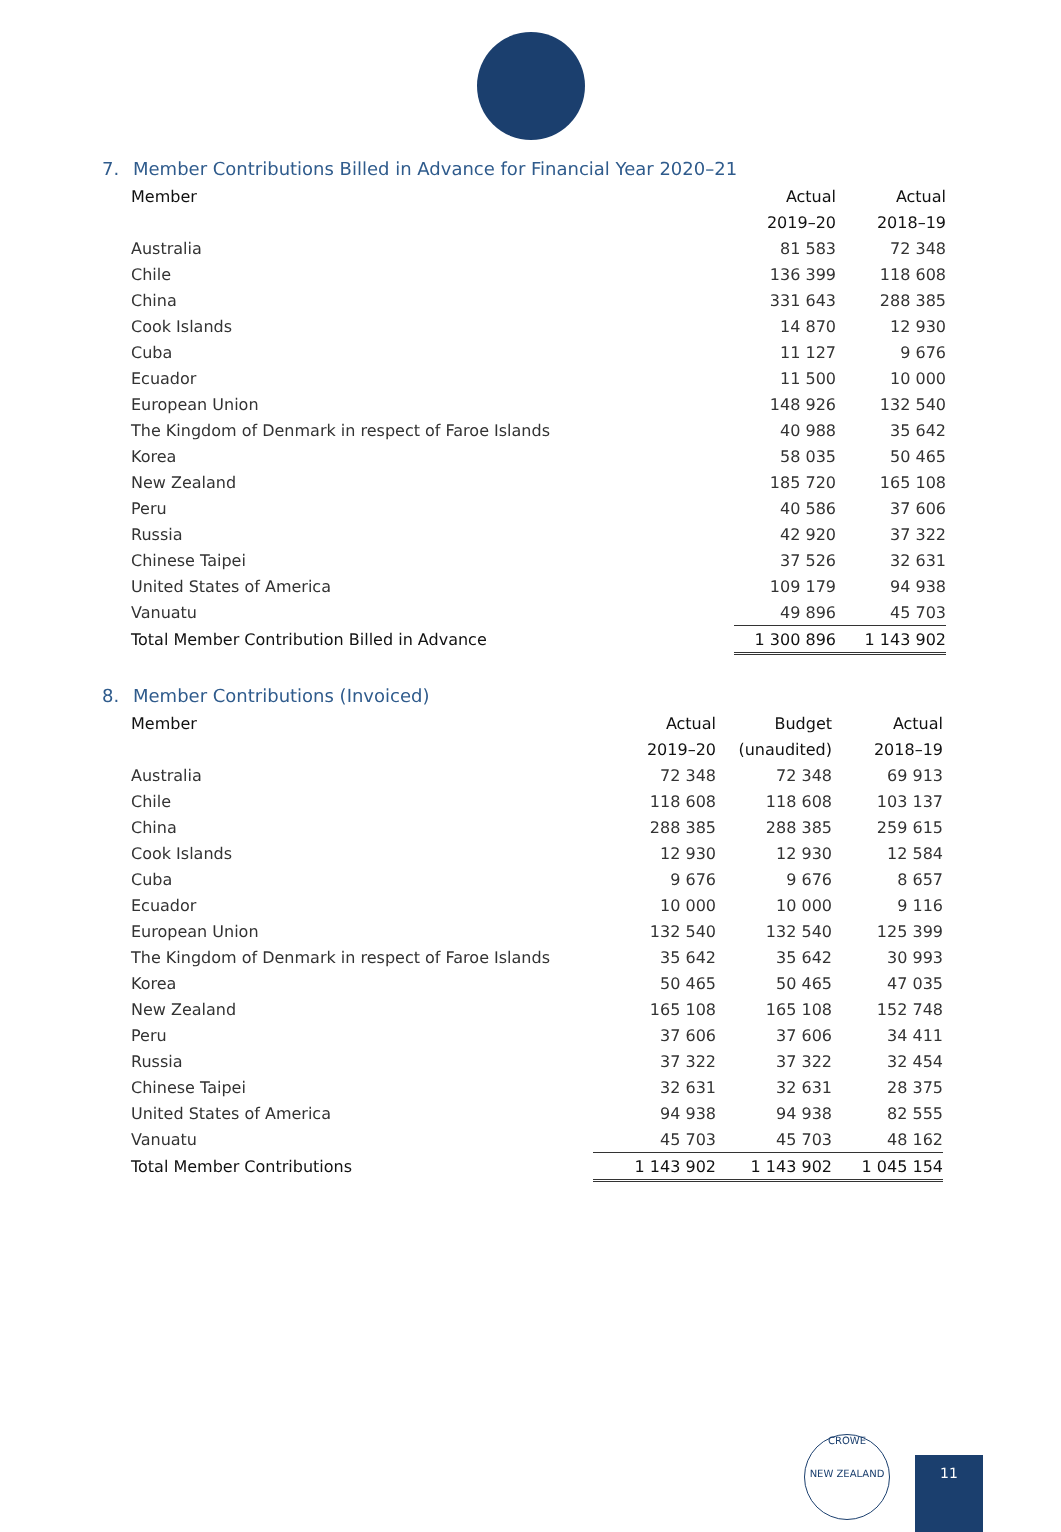7. Member Contributions Billed in Advance for Financial Year 2020–21
| Member | Actual | Actual |
| --- | --- | --- |
| | 2019–20 | 2018–19 |
| Australia | 81 583 | 72 348 |
| Chile | 136 399 | 118 608 |
| China | 331 643 | 288 385 |
| Cook Islands | 14 870 | 12 930 |
| Cuba | 11 127 | 9 676 |
| Ecuador | 11 500 | 10 000 |
| European Union | 148 926 | 132 540 |
| The Kingdom of Denmark in respect of Faroe Islands | 40 988 | 35 642 |
| Korea | 58 035 | 50 465 |
| New Zealand | 185 720 | 165 108 |
| Peru | 40 586 | 37 606 |
| Russia | 42 920 | 37 322 |
| Chinese Taipei | 37 526 | 32 631 |
| United States of America | 109 179 | 94 938 |
| Vanuatu | 49 896 | 45 703 |
| Total Member Contribution Billed in Advance | 1 300 896 | 1 143 902 |
8. Member Contributions (Invoiced)
| Member | Actual | Budget | Actual |
| --- | --- | --- | --- |
| | 2019–20 | (unaudited) | 2018–19 |
| Australia | 72 348 | 72 348 | 69 913 |
| Chile | 118 608 | 118 608 | 103 137 |
| China | 288 385 | 288 385 | 259 615 |
| Cook Islands | 12 930 | 12 930 | 12 584 |
| Cuba | 9 676 | 9 676 | 8 657 |
| Ecuador | 10 000 | 10 000 | 9 116 |
| European Union | 132 540 | 132 540 | 125 399 |
| The Kingdom of Denmark in respect of Faroe Islands | 35 642 | 35 642 | 30 993 |
| Korea | 50 465 | 50 465 | 47 035 |
| New Zealand | 165 108 | 165 108 | 152 748 |
| Peru | 37 606 | 37 606 | 34 411 |
| Russia | 37 322 | 37 322 | 32 454 |
| Chinese Taipei | 32 631 | 32 631 | 28 375 |
| United States of America | 94 938 | 94 938 | 82 555 |
| Vanuatu | 45 703 | 45 703 | 48 162 |
| Total Member Contributions | 1 143 902 | 1 143 902 | 1 045 154 |
CROWE
NEW ZEALAND
11